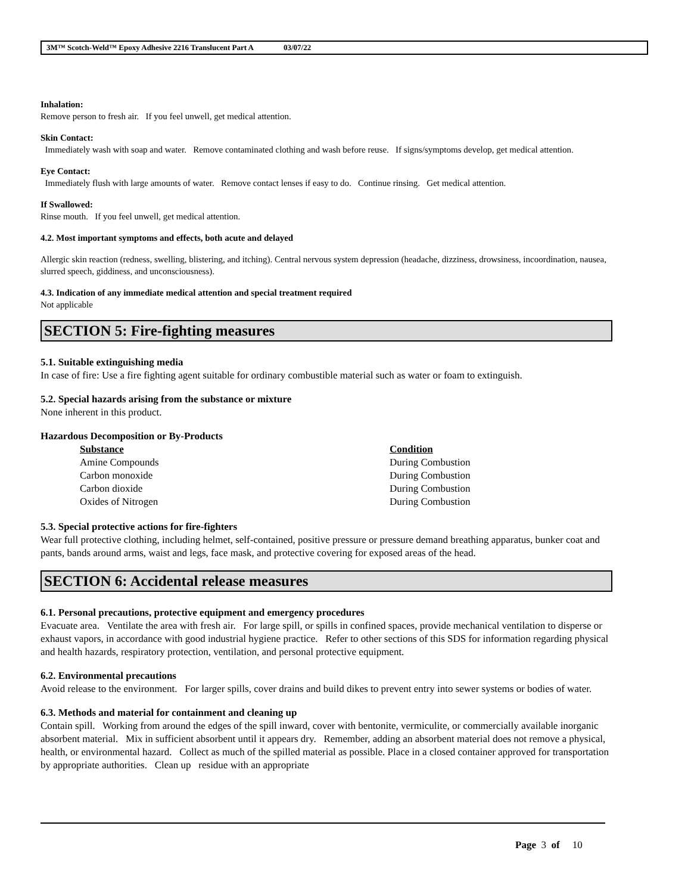3M™ Scotch-Weld™ Epoxy Adhesive 2216 Translucent Part A 03/07/22
Inhalation:
Remove person to fresh air. If you feel unwell, get medical attention.
Skin Contact:
Immediately wash with soap and water. Remove contaminated clothing and wash before reuse. If signs/symptoms develop, get medical attention.
Eye Contact:
Immediately flush with large amounts of water. Remove contact lenses if easy to do. Continue rinsing. Get medical attention.
If Swallowed:
Rinse mouth. If you feel unwell, get medical attention.
4.2. Most important symptoms and effects, both acute and delayed
Allergic skin reaction (redness, swelling, blistering, and itching). Central nervous system depression (headache, dizziness, drowsiness, incoordination, nausea, slurred speech, giddiness, and unconsciousness).
4.3. Indication of any immediate medical attention and special treatment required
Not applicable
SECTION 5: Fire-fighting measures
5.1. Suitable extinguishing media
In case of fire: Use a fire fighting agent suitable for ordinary combustible material such as water or foam to extinguish.
5.2. Special hazards arising from the substance or mixture
None inherent in this product.
Hazardous Decomposition or By-Products
| Substance | Condition |
| --- | --- |
| Amine Compounds | During Combustion |
| Carbon monoxide | During Combustion |
| Carbon dioxide | During Combustion |
| Oxides of Nitrogen | During Combustion |
5.3. Special protective actions for fire-fighters
Wear full protective clothing, including helmet, self-contained, positive pressure or pressure demand breathing apparatus, bunker coat and pants, bands around arms, waist and legs, face mask, and protective covering for exposed areas of the head.
SECTION 6: Accidental release measures
6.1. Personal precautions, protective equipment and emergency procedures
Evacuate area. Ventilate the area with fresh air. For large spill, or spills in confined spaces, provide mechanical ventilation to disperse or exhaust vapors, in accordance with good industrial hygiene practice. Refer to other sections of this SDS for information regarding physical and health hazards, respiratory protection, ventilation, and personal protective equipment.
6.2. Environmental precautions
Avoid release to the environment. For larger spills, cover drains and build dikes to prevent entry into sewer systems or bodies of water.
6.3. Methods and material for containment and cleaning up
Contain spill. Working from around the edges of the spill inward, cover with bentonite, vermiculite, or commercially available inorganic absorbent material. Mix in sufficient absorbent until it appears dry. Remember, adding an absorbent material does not remove a physical, health, or environmental hazard. Collect as much of the spilled material as possible. Place in a closed container approved for transportation by appropriate authorities. Clean up residue with an appropriate
Page 3 of 10